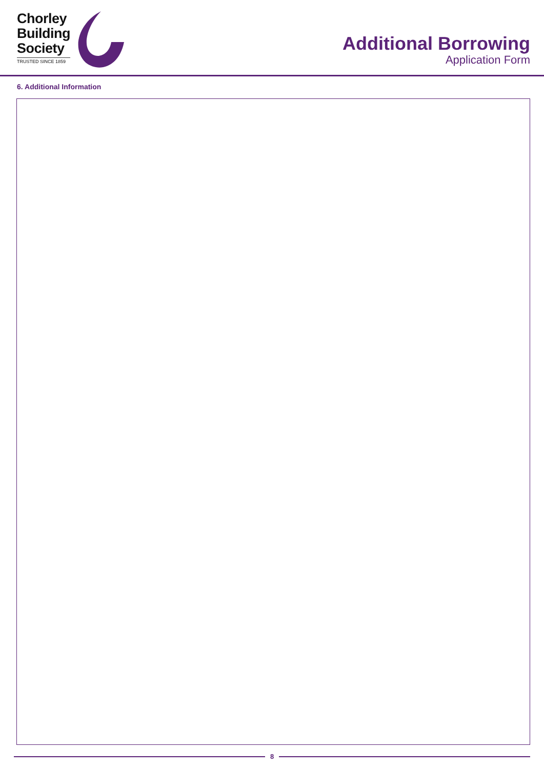Chorley
Building
Society
TRUSTED SINCE 1859
Additional Borrowing
Application Form
6. Additional Information
8